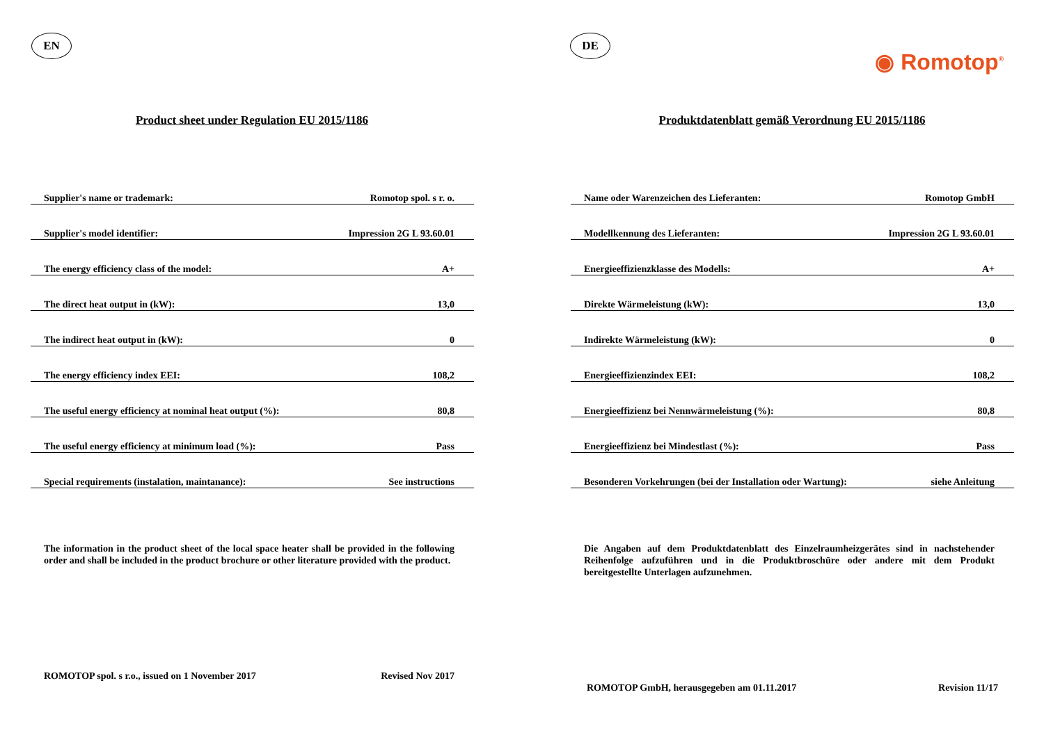EN
Product sheet under Regulation EU 2015/1186
| Supplier's name or trademark: | Romotop spol. s r. o. |
| Supplier's model identifier: | Impression 2G L 93.60.01 |
| The energy efficiency class of the model: | A+ |
| The direct heat output in (kW): | 13,0 |
| The indirect heat output in (kW): | 0 |
| The energy efficiency index EEI: | 108,2 |
| The useful energy efficiency at nominal heat output (%): | 80,8 |
| The useful energy efficiency at minimum load (%): | Pass |
| Special requirements (instalation, maintanance): | See instructions |
The information in the product sheet of the local space heater shall be provided in the following order and shall be included in the product brochure or other literature provided with the product.
ROMOTOP spol. s r.o., issued on 1 November 2017 Revised Nov 2017
DE
◉ Romotop<sup>®</sup>
Produktdatenblatt gemäß Verordnung EU 2015/1186
| Name oder Warenzeichen des Lieferanten: | Romotop GmbH |
| Modellkennung des Lieferanten: | Impression 2G L 93.60.01 |
| Energieeffizienzklasse des Modells: | A+ |
| Direkte Wärmeleistung (kW): | 13,0 |
| Indirekte Wärmeleistung (kW): | 0 |
| Energieeffizienzindex EEI: | 108,2 |
| Energieeffizienz bei Nennwärmeleistung (%): | 80,8 |
| Energieeffizienz bei Mindestlast (%): | Pass |
| Besonderen Vorkehrungen (bei der Installation oder Wartung): | siehe Anleitung |
Die Angaben auf dem Produktdatenblatt des Einzelraumheizgerätes sind in nachstehender Reihenfolge aufzuführen und in die Produktbroschüre oder andere mit dem Produkt bereitgestellte Unterlagen aufzunehmen.
ROMOTOP GmbH, herausgegeben am 01.11.2017 Revision 11/17